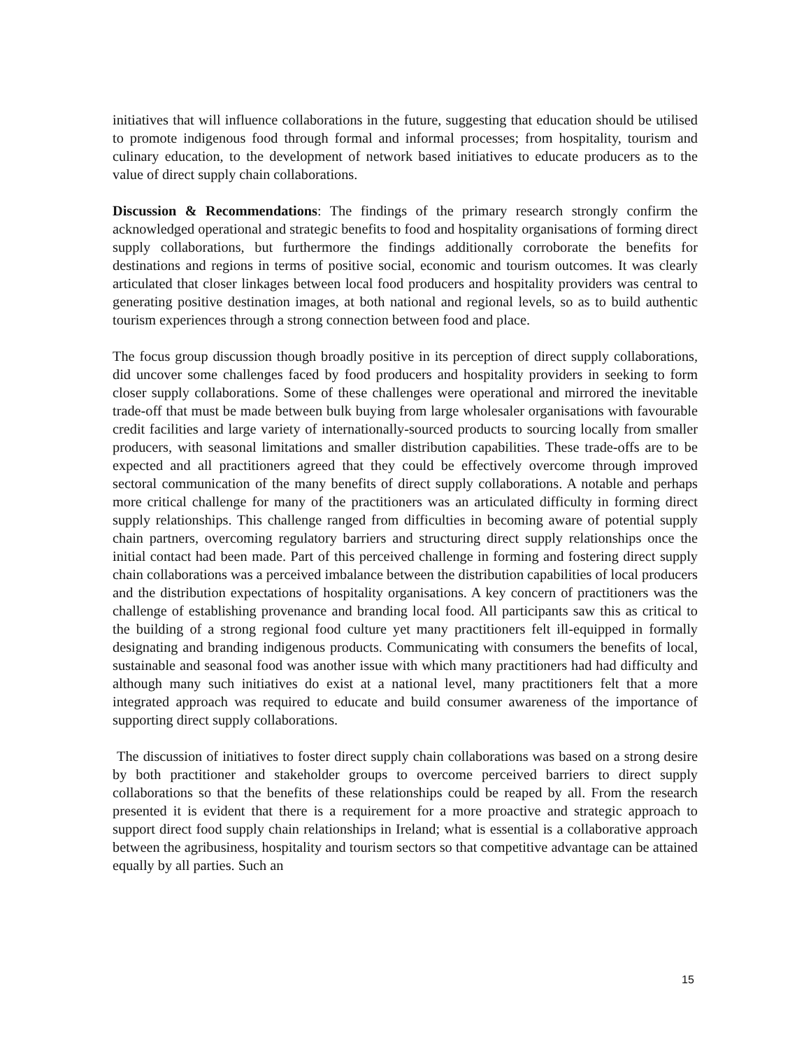initiatives that will influence collaborations in the future, suggesting that education should be utilised to promote indigenous food through formal and informal processes; from hospitality, tourism and culinary education, to the development of network based initiatives to educate producers as to the value of direct supply chain collaborations.
Discussion & Recommendations: The findings of the primary research strongly confirm the acknowledged operational and strategic benefits to food and hospitality organisations of forming direct supply collaborations, but furthermore the findings additionally corroborate the benefits for destinations and regions in terms of positive social, economic and tourism outcomes. It was clearly articulated that closer linkages between local food producers and hospitality providers was central to generating positive destination images, at both national and regional levels, so as to build authentic tourism experiences through a strong connection between food and place.
The focus group discussion though broadly positive in its perception of direct supply collaborations, did uncover some challenges faced by food producers and hospitality providers in seeking to form closer supply collaborations. Some of these challenges were operational and mirrored the inevitable trade-off that must be made between bulk buying from large wholesaler organisations with favourable credit facilities and large variety of internationally-sourced products to sourcing locally from smaller producers, with seasonal limitations and smaller distribution capabilities. These trade-offs are to be expected and all practitioners agreed that they could be effectively overcome through improved sectoral communication of the many benefits of direct supply collaborations. A notable and perhaps more critical challenge for many of the practitioners was an articulated difficulty in forming direct supply relationships. This challenge ranged from difficulties in becoming aware of potential supply chain partners, overcoming regulatory barriers and structuring direct supply relationships once the initial contact had been made. Part of this perceived challenge in forming and fostering direct supply chain collaborations was a perceived imbalance between the distribution capabilities of local producers and the distribution expectations of hospitality organisations. A key concern of practitioners was the challenge of establishing provenance and branding local food. All participants saw this as critical to the building of a strong regional food culture yet many practitioners felt ill-equipped in formally designating and branding indigenous products. Communicating with consumers the benefits of local, sustainable and seasonal food was another issue with which many practitioners had had difficulty and although many such initiatives do exist at a national level, many practitioners felt that a more integrated approach was required to educate and build consumer awareness of the importance of supporting direct supply collaborations.
The discussion of initiatives to foster direct supply chain collaborations was based on a strong desire by both practitioner and stakeholder groups to overcome perceived barriers to direct supply collaborations so that the benefits of these relationships could be reaped by all. From the research presented it is evident that there is a requirement for a more proactive and strategic approach to support direct food supply chain relationships in Ireland; what is essential is a collaborative approach between the agribusiness, hospitality and tourism sectors so that competitive advantage can be attained equally by all parties. Such an
15